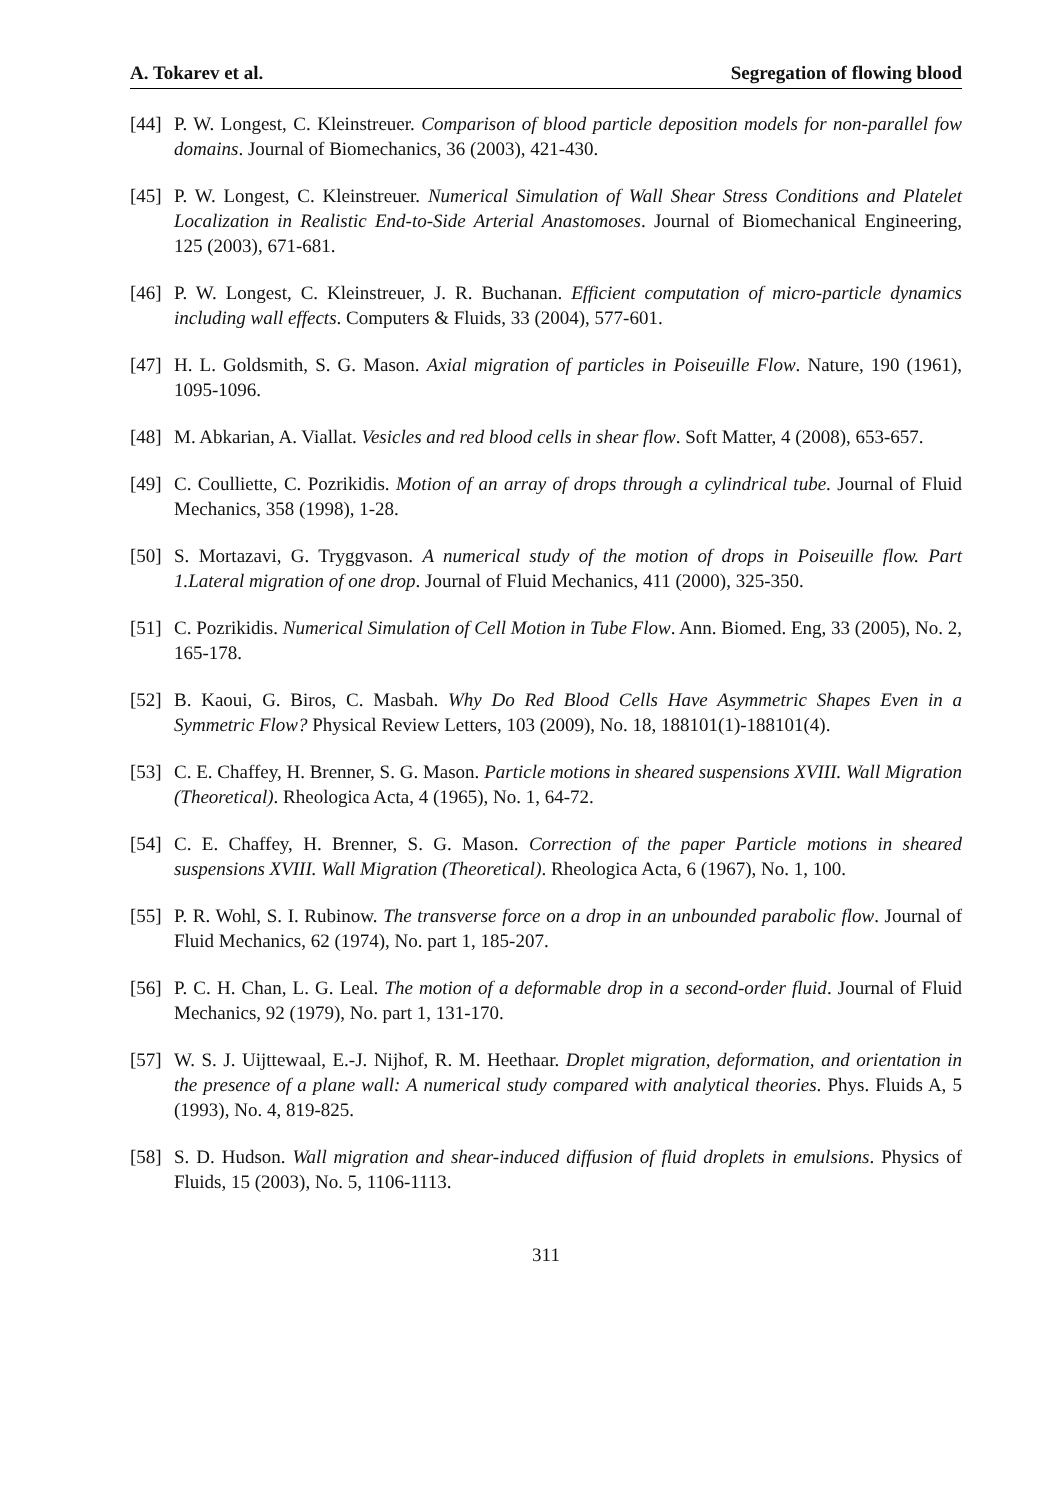A. Tokarev et al. Segregation of flowing blood
[44] P. W. Longest, C. Kleinstreuer. Comparison of blood particle deposition models for non-parallel fow domains. Journal of Biomechanics, 36 (2003), 421-430.
[45] P. W. Longest, C. Kleinstreuer. Numerical Simulation of Wall Shear Stress Conditions and Platelet Localization in Realistic End-to-Side Arterial Anastomoses. Journal of Biomechanical Engineering, 125 (2003), 671-681.
[46] P. W. Longest, C. Kleinstreuer, J. R. Buchanan. Efficient computation of micro-particle dynamics including wall effects. Computers & Fluids, 33 (2004), 577-601.
[47] H. L. Goldsmith, S. G. Mason. Axial migration of particles in Poiseuille Flow. Nature, 190 (1961), 1095-1096.
[48] M. Abkarian, A. Viallat. Vesicles and red blood cells in shear flow. Soft Matter, 4 (2008), 653-657.
[49] C. Coulliette, C. Pozrikidis. Motion of an array of drops through a cylindrical tube. Journal of Fluid Mechanics, 358 (1998), 1-28.
[50] S. Mortazavi, G. Tryggvason. A numerical study of the motion of drops in Poiseuille flow. Part 1.Lateral migration of one drop. Journal of Fluid Mechanics, 411 (2000), 325-350.
[51] C. Pozrikidis. Numerical Simulation of Cell Motion in Tube Flow. Ann. Biomed. Eng, 33 (2005), No. 2, 165-178.
[52] B. Kaoui, G. Biros, C. Masbah. Why Do Red Blood Cells Have Asymmetric Shapes Even in a Symmetric Flow? Physical Review Letters, 103 (2009), No. 18, 188101(1)-188101(4).
[53] C. E. Chaffey, H. Brenner, S. G. Mason. Particle motions in sheared suspensions XVIII. Wall Migration (Theoretical). Rheologica Acta, 4 (1965), No. 1, 64-72.
[54] C. E. Chaffey, H. Brenner, S. G. Mason. Correction of the paper Particle motions in sheared suspensions XVIII. Wall Migration (Theoretical). Rheologica Acta, 6 (1967), No. 1, 100.
[55] P. R. Wohl, S. I. Rubinow. The transverse force on a drop in an unbounded parabolic flow. Journal of Fluid Mechanics, 62 (1974), No. part 1, 185-207.
[56] P. C. H. Chan, L. G. Leal. The motion of a deformable drop in a second-order fluid. Journal of Fluid Mechanics, 92 (1979), No. part 1, 131-170.
[57] W. S. J. Uijttewaal, E.-J. Nijhof, R. M. Heethaar. Droplet migration, deformation, and orientation in the presence of a plane wall: A numerical study compared with analytical theories. Phys. Fluids A, 5 (1993), No. 4, 819-825.
[58] S. D. Hudson. Wall migration and shear-induced diffusion of fluid droplets in emulsions. Physics of Fluids, 15 (2003), No. 5, 1106-1113.
311